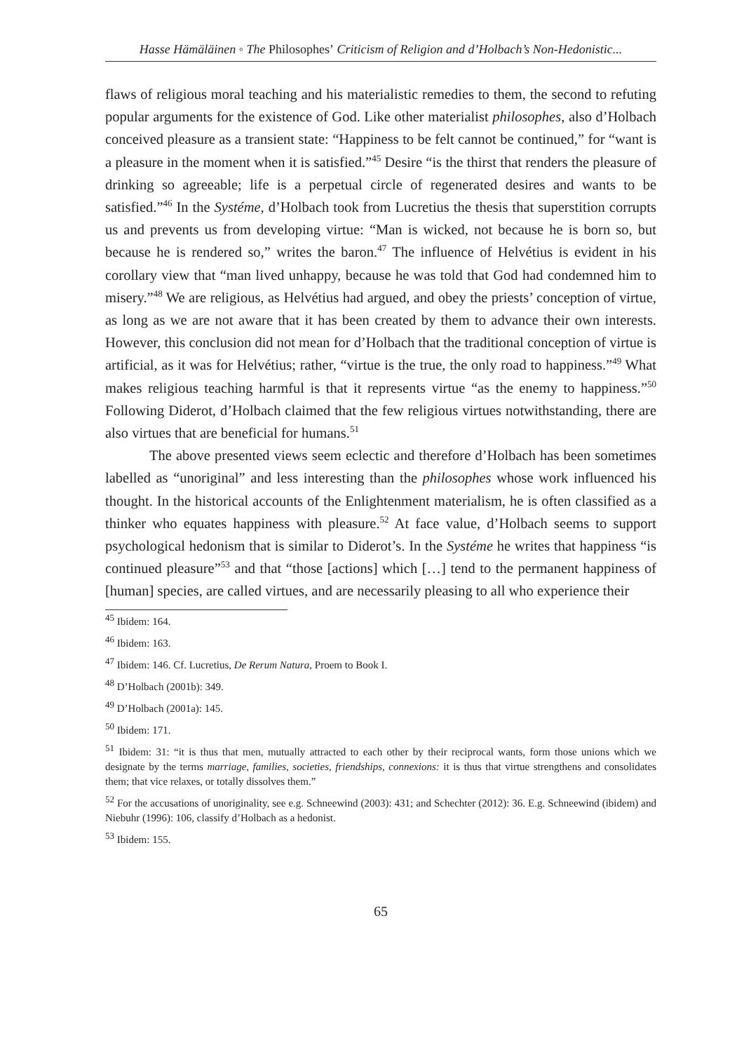Hasse Hämäläinen ◦ The Philosophes’ Criticism of Religion and d’Holbach’s Non-Hedonistic...
flaws of religious moral teaching and his materialistic remedies to them, the second to refuting popular arguments for the existence of God. Like other materialist philosophes, also d’Holbach conceived pleasure as a transient state: “Happiness to be felt cannot be continued,” for “want is a pleasure in the moment when it is satisfied.”<sup>45</sup> Desire “is the thirst that renders the pleasure of drinking so agreeable; life is a perpetual circle of regenerated desires and wants to be satisfied.”<sup>46</sup> In the Systéme, d’Holbach took from Lucretius the thesis that superstition corrupts us and prevents us from developing virtue: “Man is wicked, not because he is born so, but because he is rendered so,” writes the baron.<sup>47</sup> The influence of Helvétius is evident in his corollary view that “man lived unhappy, because he was told that God had condemned him to misery.”<sup>48</sup> We are religious, as Helvétius had argued, and obey the priests’ conception of virtue, as long as we are not aware that it has been created by them to advance their own interests. However, this conclusion did not mean for d’Holbach that the traditional conception of virtue is artificial, as it was for Helvétius; rather, “virtue is the true, the only road to happiness.”<sup>49</sup> What makes religious teaching harmful is that it represents virtue “as the enemy to happiness.”<sup>50</sup> Following Diderot, d’Holbach claimed that the few religious virtues notwithstanding, there are also virtues that are beneficial for humans.<sup>51</sup>
The above presented views seem eclectic and therefore d’Holbach has been sometimes labelled as “unoriginal” and less interesting than the philosophes whose work influenced his thought. In the historical accounts of the Enlightenment materialism, he is often classified as a thinker who equates happiness with pleasure.<sup>52</sup> At face value, d’Holbach seems to support psychological hedonism that is similar to Diderot’s. In the Systéme he writes that happiness “is continued pleasure”<sup>53</sup> and that “those [actions] which […] tend to the permanent happiness of [human] species, are called virtues, and are necessarily pleasing to all who experience their
<sup>45</sup> Ibidem: 164.
<sup>46</sup> Ibidem: 163.
<sup>47</sup> Ibidem: 146. Cf. Lucretius, De Rerum Natura, Proem to Book I.
<sup>48</sup> D’Holbach (2001b): 349.
<sup>49</sup> D’Holbach (2001a): 145.
<sup>50</sup> Ibidem: 171.
<sup>51</sup> Ibidem: 31: “it is thus that men, mutually attracted to each other by their reciprocal wants, form those unions which we designate by the terms marriage, families, societies, friendships, connexions: it is thus that virtue strengthens and consolidates them; that vice relaxes, or totally dissolves them.”
<sup>52</sup> For the accusations of unoriginality, see e.g. Schneewind (2003): 431; and Schechter (2012): 36. E.g. Schneewind (ibidem) and Niebuhr (1996): 106, classify d’Holbach as a hedonist.
<sup>53</sup> Ibidem: 155.
65